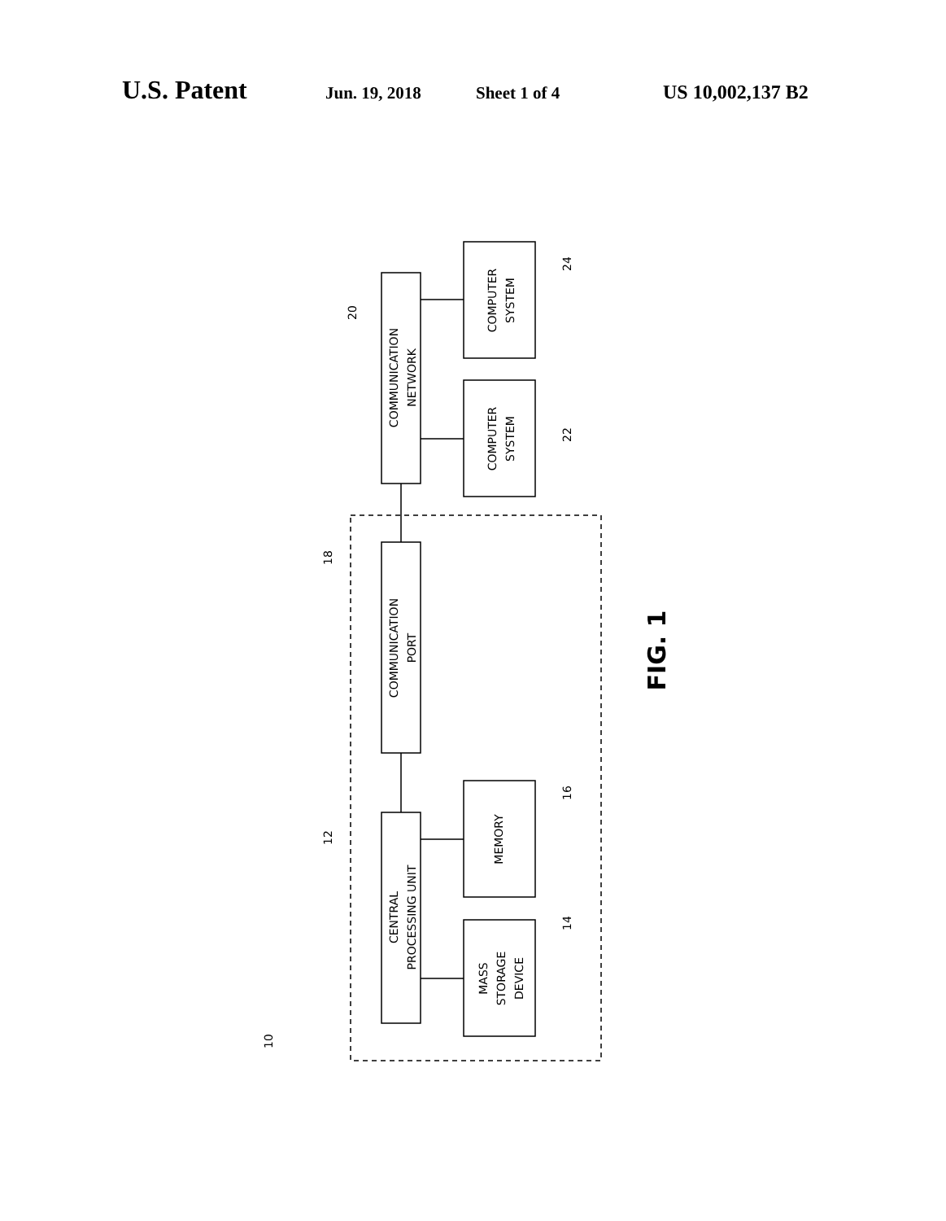U.S. Patent Jun. 19, 2018 Sheet 1 of 4 US 10,002,137 B2
COMMUNICATION NETWORK
COMPUTER SYSTEM
COMPUTER SYSTEM
COMMUNICATION PORT
CENTRAL PROCESSING UNIT
MEMORY
MASS STORAGE DEVICE
20
24
22
18
12
16
14
10
FIG. 1